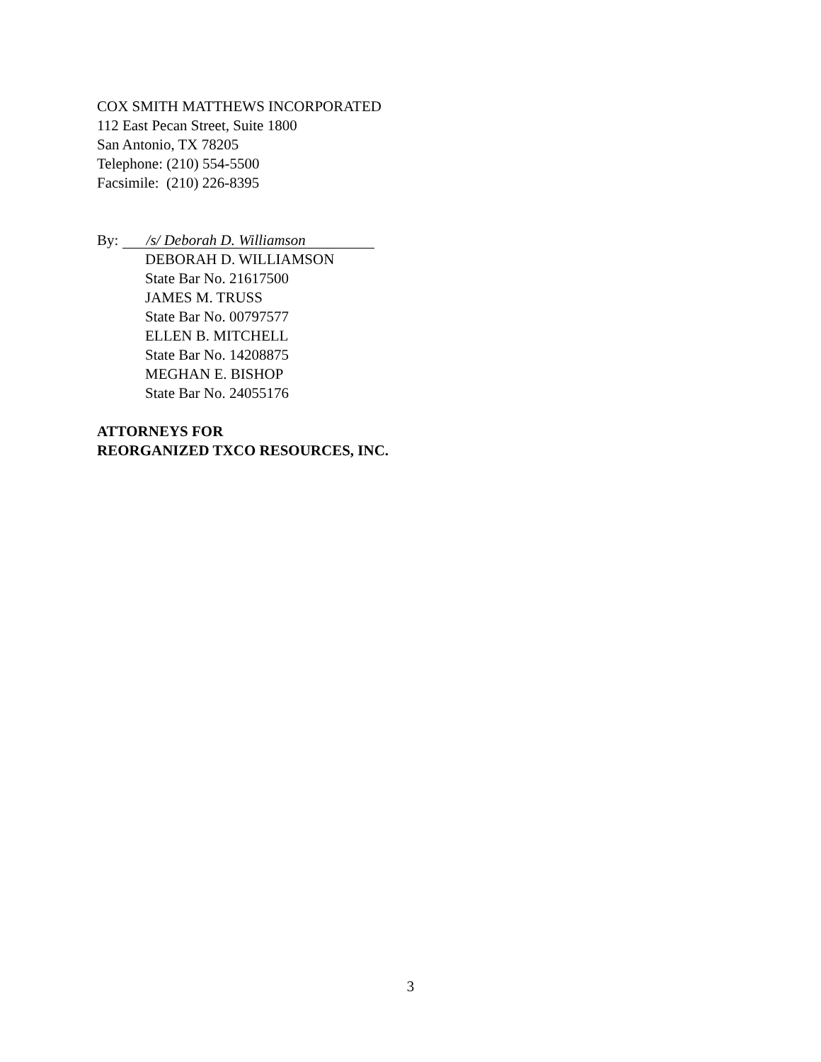COX SMITH MATTHEWS INCORPORATED
112 East Pecan Street, Suite 1800
San Antonio, TX 78205
Telephone: (210) 554-5500
Facsimile: (210) 226-8395
By: /s/ Deborah D. Williamson
DEBORAH D. WILLIAMSON
State Bar No. 21617500
JAMES M. TRUSS
State Bar No. 00797577
ELLEN B. MITCHELL
State Bar No. 14208875
MEGHAN E. BISHOP
State Bar No. 24055176
ATTORNEYS FOR
REORGANIZED TXCO RESOURCES, INC.
3